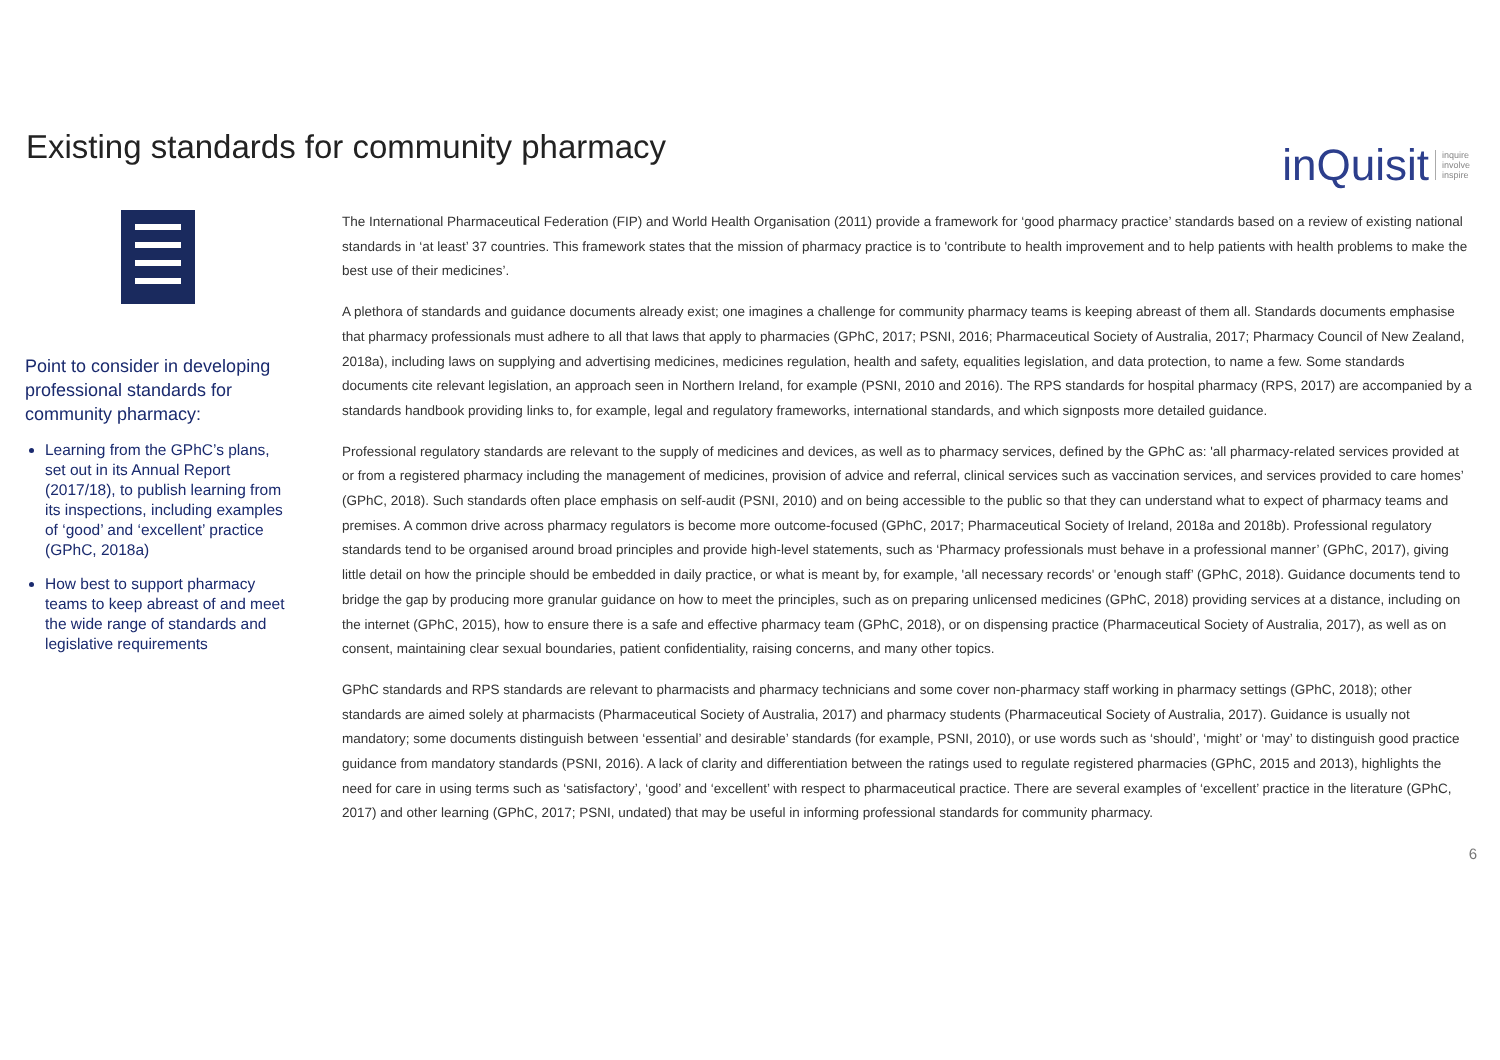Existing standards for community pharmacy
inQuisit inquire
involve
inspire
Point to consider in developing professional standards for community pharmacy:
Learning from the GPhC’s plans, set out in its Annual Report (2017/18), to publish learning from its inspections, including examples of ‘good’ and ‘excellent’ practice (GPhC, 2018a)
How best to support pharmacy teams to keep abreast of and meet the wide range of standards and legislative requirements
The International Pharmaceutical Federation (FIP) and World Health Organisation (2011) provide a framework for ‘good pharmacy practice’ standards based on a review of existing national standards in ‘at least’ 37 countries. This framework states that the mission of pharmacy practice is to 'contribute to health improvement and to help patients with health problems to make the best use of their medicines’.
A plethora of standards and guidance documents already exist; one imagines a challenge for community pharmacy teams is keeping abreast of them all. Standards documents emphasise that pharmacy professionals must adhere to all that laws that apply to pharmacies (GPhC, 2017; PSNI, 2016; Pharmaceutical Society of Australia, 2017; Pharmacy Council of New Zealand, 2018a), including laws on supplying and advertising medicines, medicines regulation, health and safety, equalities legislation, and data protection, to name a few. Some standards documents cite relevant legislation, an approach seen in Northern Ireland, for example (PSNI, 2010 and 2016). The RPS standards for hospital pharmacy (RPS, 2017) are accompanied by a standards handbook providing links to, for example, legal and regulatory frameworks, international standards, and which signposts more detailed guidance.
Professional regulatory standards are relevant to the supply of medicines and devices, as well as to pharmacy services, defined by the GPhC as: 'all pharmacy-related services provided at or from a registered pharmacy including the management of medicines, provision of advice and referral, clinical services such as vaccination services, and services provided to care homes’ (GPhC, 2018). Such standards often place emphasis on self-audit (PSNI, 2010) and on being accessible to the public so that they can understand what to expect of pharmacy teams and premises. A common drive across pharmacy regulators is become more outcome-focused (GPhC, 2017; Pharmaceutical Society of Ireland, 2018a and 2018b). Professional regulatory standards tend to be organised around broad principles and provide high-level statements, such as ‘Pharmacy professionals must behave in a professional manner’ (GPhC, 2017), giving little detail on how the principle should be embedded in daily practice, or what is meant by, for example, 'all necessary records' or 'enough staff’ (GPhC, 2018). Guidance documents tend to bridge the gap by producing more granular guidance on how to meet the principles, such as on preparing unlicensed medicines (GPhC, 2018) providing services at a distance, including on the internet (GPhC, 2015), how to ensure there is a safe and effective pharmacy team (GPhC, 2018), or on dispensing practice (Pharmaceutical Society of Australia, 2017), as well as on consent, maintaining clear sexual boundaries, patient confidentiality, raising concerns, and many other topics.
GPhC standards and RPS standards are relevant to pharmacists and pharmacy technicians and some cover non-pharmacy staff working in pharmacy settings (GPhC, 2018); other standards are aimed solely at pharmacists (Pharmaceutical Society of Australia, 2017) and pharmacy students (Pharmaceutical Society of Australia, 2017). Guidance is usually not mandatory; some documents distinguish between ‘essential’ and desirable’ standards (for example, PSNI, 2010), or use words such as ‘should’, ‘might’ or ‘may’ to distinguish good practice guidance from mandatory standards (PSNI, 2016). A lack of clarity and differentiation between the ratings used to regulate registered pharmacies (GPhC, 2015 and 2013), highlights the need for care in using terms such as ‘satisfactory’, ‘good’ and ‘excellent’ with respect to pharmaceutical practice. There are several examples of ‘excellent’ practice in the literature (GPhC, 2017) and other learning (GPhC, 2017; PSNI, undated) that may be useful in informing professional standards for community pharmacy.
6